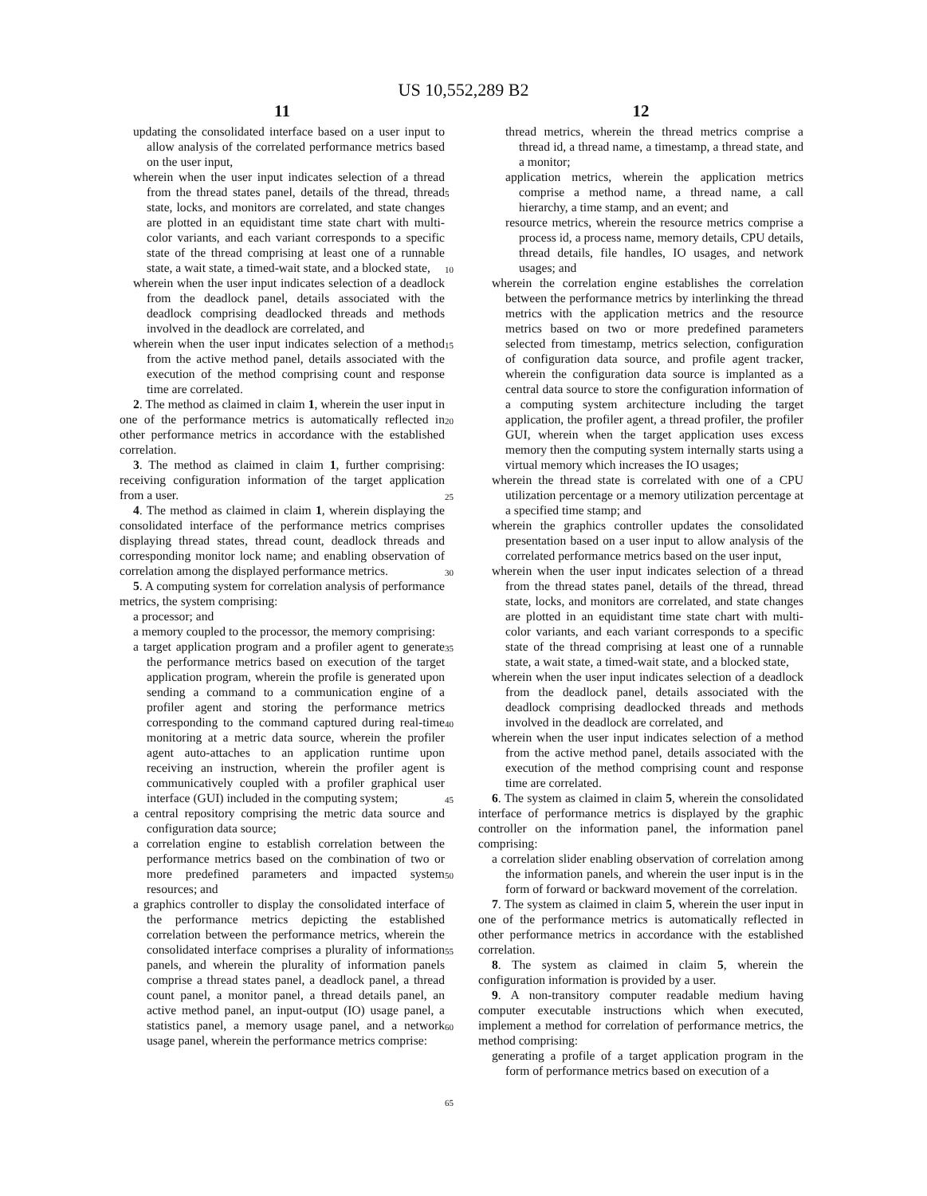US 10,552,289 B2
11
updating the consolidated interface based on a user input to allow analysis of the correlated performance metrics based on the user input,
wherein when the user input indicates selection of a thread from the thread states panel, details of the thread, thread state, locks, and monitors are correlated, and state changes are plotted in an equidistant time state chart with multi-color variants, and each variant corresponds to a specific state of the thread comprising at least one of a runnable state, a wait state, a timed-wait state, and a blocked state,
wherein when the user input indicates selection of a deadlock from the deadlock panel, details associated with the deadlock comprising deadlocked threads and methods involved in the deadlock are correlated, and
wherein when the user input indicates selection of a method from the active method panel, details associated with the execution of the method comprising count and response time are correlated.
2. The method as claimed in claim 1, wherein the user input in one of the performance metrics is automatically reflected in other performance metrics in accordance with the established correlation.
3. The method as claimed in claim 1, further comprising: receiving configuration information of the target application from a user.
4. The method as claimed in claim 1, wherein displaying the consolidated interface of the performance metrics comprises displaying thread states, thread count, deadlock threads and corresponding monitor lock name; and enabling observation of correlation among the displayed performance metrics.
5. A computing system for correlation analysis of performance metrics, the system comprising:
a processor; and
a memory coupled to the processor, the memory comprising:
a target application program and a profiler agent to generate the performance metrics based on execution of the target application program, wherein the profile is generated upon sending a command to a communication engine of a profiler agent and storing the performance metrics corresponding to the command captured during real-time monitoring at a metric data source, wherein the profiler agent auto-attaches to an application runtime upon receiving an instruction, wherein the profiler agent is communicatively coupled with a profiler graphical user interface (GUI) included in the computing system;
a central repository comprising the metric data source and configuration data source;
a correlation engine to establish correlation between the performance metrics based on the combination of two or more predefined parameters and impacted system resources; and
a graphics controller to display the consolidated interface of the performance metrics depicting the established correlation between the performance metrics, wherein the consolidated interface comprises a plurality of information panels, and wherein the plurality of information panels comprise a thread states panel, a deadlock panel, a thread count panel, a monitor panel, a thread details panel, an active method panel, an input-output (IO) usage panel, a statistics panel, a memory usage panel, and a network usage panel, wherein the performance metrics comprise:
5
10
15
20
25
30
35
40
45
50
55
60
65
12
thread metrics, wherein the thread metrics comprise a thread id, a thread name, a timestamp, a thread state, and a monitor;
application metrics, wherein the application metrics comprise a method name, a thread name, a call hierarchy, a time stamp, and an event; and
resource metrics, wherein the resource metrics comprise a process id, a process name, memory details, CPU details, thread details, file handles, IO usages, and network usages; and
wherein the correlation engine establishes the correlation between the performance metrics by interlinking the thread metrics with the application metrics and the resource metrics based on two or more predefined parameters selected from timestamp, metrics selection, configuration of configuration data source, and profile agent tracker, wherein the configuration data source is implanted as a central data source to store the configuration information of a computing system architecture including the target application, the profiler agent, a thread profiler, the profiler GUI, wherein when the target application uses excess memory then the computing system internally starts using a virtual memory which increases the IO usages;
wherein the thread state is correlated with one of a CPU utilization percentage or a memory utilization percentage at a specified time stamp; and
wherein the graphics controller updates the consolidated presentation based on a user input to allow analysis of the correlated performance metrics based on the user input,
wherein when the user input indicates selection of a thread from the thread states panel, details of the thread, thread state, locks, and monitors are correlated, and state changes are plotted in an equidistant time state chart with multi-color variants, and each variant corresponds to a specific state of the thread comprising at least one of a runnable state, a wait state, a timed-wait state, and a blocked state,
wherein when the user input indicates selection of a deadlock from the deadlock panel, details associated with the deadlock comprising deadlocked threads and methods involved in the deadlock are correlated, and
wherein when the user input indicates selection of a method from the active method panel, details associated with the execution of the method comprising count and response time are correlated.
6. The system as claimed in claim 5, wherein the consolidated interface of performance metrics is displayed by the graphic controller on the information panel, the information panel comprising:
a correlation slider enabling observation of correlation among the information panels, and wherein the user input is in the form of forward or backward movement of the correlation.
7. The system as claimed in claim 5, wherein the user input in one of the performance metrics is automatically reflected in other performance metrics in accordance with the established correlation.
8. The system as claimed in claim 5, wherein the configuration information is provided by a user.
9. A non-transitory computer readable medium having computer executable instructions which when executed, implement a method for correlation of performance metrics, the method comprising:
generating a profile of a target application program in the form of performance metrics based on execution of a